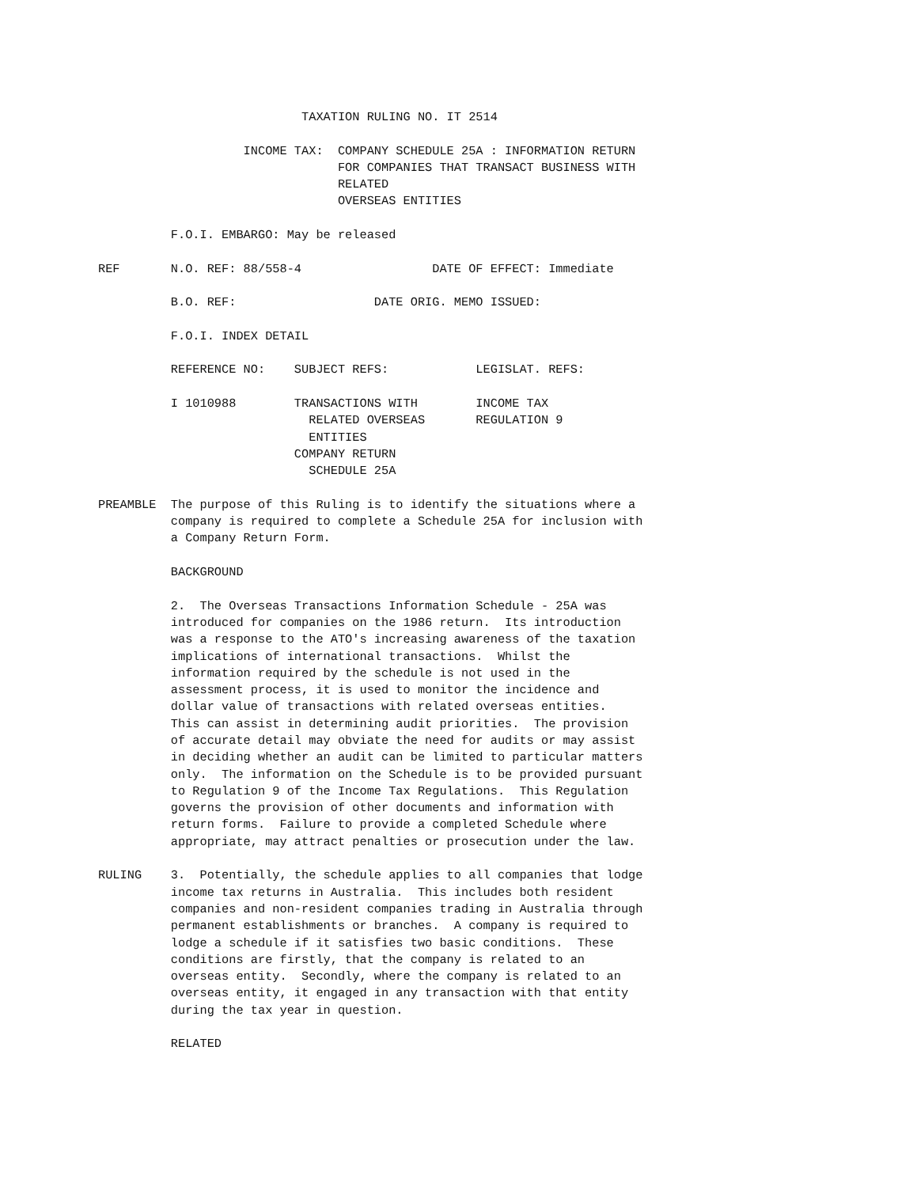TAXATION RULING NO. IT 2514

                    INCOME TAX:  COMPANY SCHEDULE 25A : INFORMATION RETURN
                                 FOR COMPANIES THAT TRANSACT BUSINESS WITH
                                 RELATED
                                 OVERSEAS ENTITIES

          F.O.I. EMBARGO: May be released

REF       N.O. REF: 88/558-4                  DATE OF EFFECT: Immediate

          B.O. REF:                   DATE ORIG. MEMO ISSUED:

          F.O.I. INDEX DETAIL

          REFERENCE NO:    SUBJECT REFS:            LEGISLAT. REFS:

          I 1010988        TRANSACTIONS WITH        INCOME TAX
                             RELATED OVERSEAS       REGULATION 9
                             ENTITIES
                           COMPANY RETURN
                             SCHEDULE 25A

PREAMBLE  The purpose of this Ruling is to identify the situations where a
          company is required to complete a Schedule 25A for inclusion with
          a Company Return Form.

          BACKGROUND

          2.  The Overseas Transactions Information Schedule - 25A was
          introduced for companies on the 1986 return.  Its introduction
          was a response to the ATO's increasing awareness of the taxation
          implications of international transactions.  Whilst the
          information required by the schedule is not used in the
          assessment process, it is used to monitor the incidence and
          dollar value of transactions with related overseas entities.
          This can assist in determining audit priorities.  The provision
          of accurate detail may obviate the need for audits or may assist
          in deciding whether an audit can be limited to particular matters
          only.  The information on the Schedule is to be provided pursuant
          to Regulation 9 of the Income Tax Regulations.  This Regulation
          governs the provision of other documents and information with
          return forms.  Failure to provide a completed Schedule where
          appropriate, may attract penalties or prosecution under the law.

RULING    3.  Potentially, the schedule applies to all companies that lodge
          income tax returns in Australia.  This includes both resident
          companies and non-resident companies trading in Australia through
          permanent establishments or branches.  A company is required to
          lodge a schedule if it satisfies two basic conditions.  These
          conditions are firstly, that the company is related to an
          overseas entity.  Secondly, where the company is related to an
          overseas entity, it engaged in any transaction with that entity
          during the tax year in question.

          RELATED